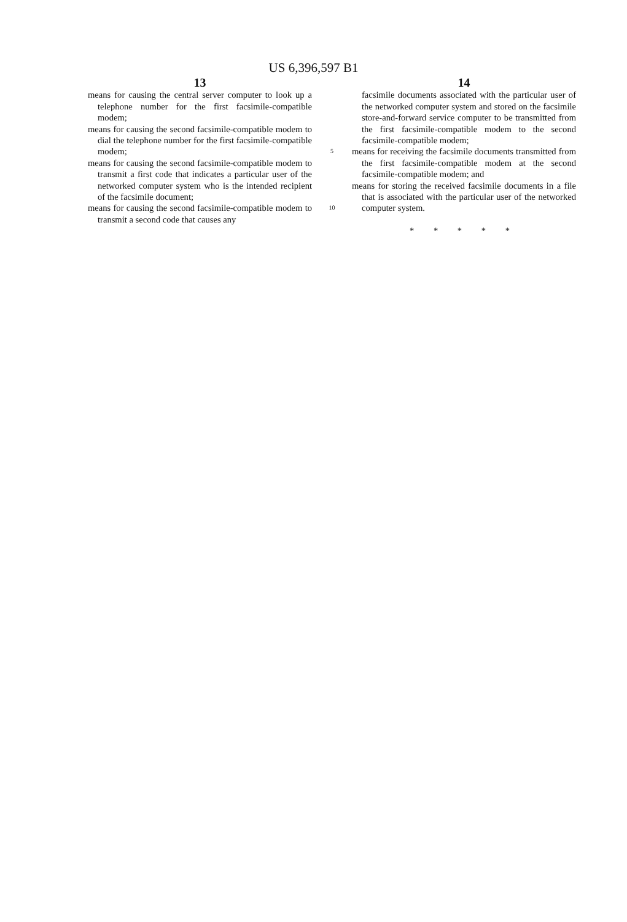US 6,396,597 B1
13
means for causing the central server computer to look up a telephone number for the first facsimile-compatible modem;
means for causing the second facsimile-compatible modem to dial the telephone number for the first facsimile-compatible modem;
means for causing the second facsimile-compatible modem to transmit a first code that indicates a particular user of the networked computer system who is the intended recipient of the facsimile document;
means for causing the second facsimile-compatible modem to transmit a second code that causes any
5
10
14
facsimile documents associated with the particular user of the networked computer system and stored on the facsimile store-and-forward service computer to be transmitted from the first facsimile-compatible modem to the second facsimile-compatible modem;
means for receiving the facsimile documents transmitted from the first facsimile-compatible modem at the second facsimile-compatible modem; and
means for storing the received facsimile documents in a file that is associated with the particular user of the networked computer system.
* * * * *